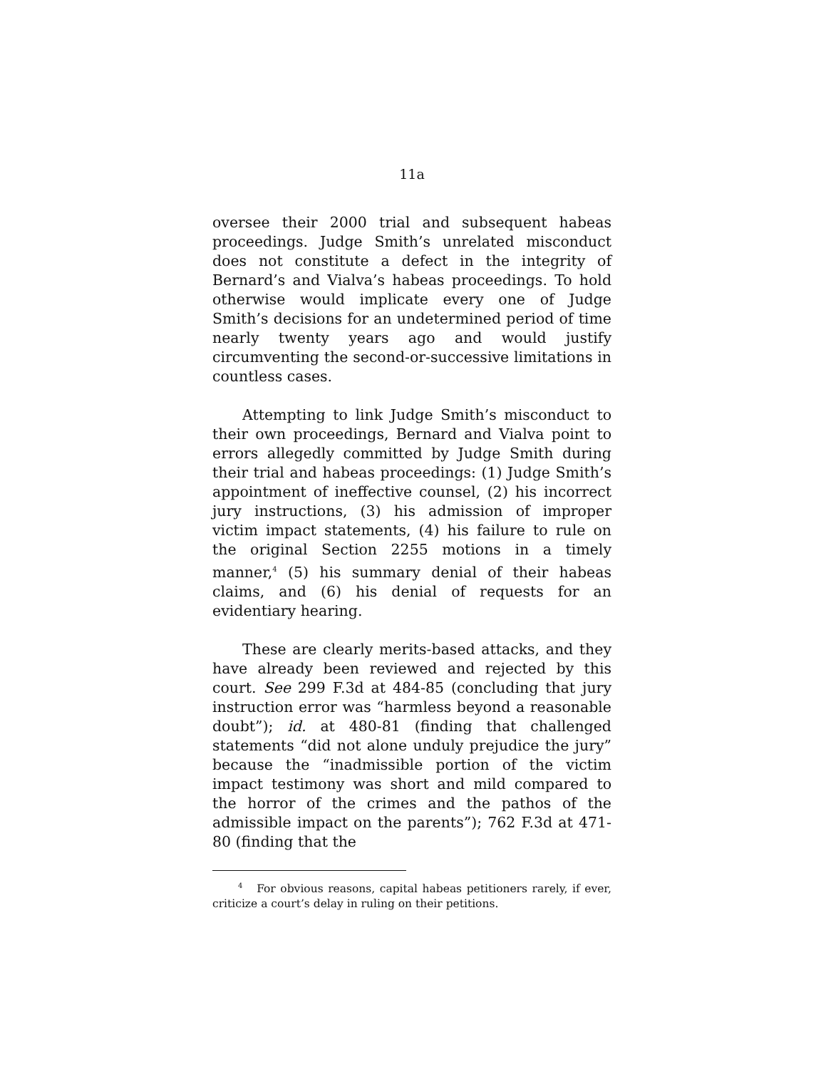11a
oversee their 2000 trial and subsequent habeas proceedings. Judge Smith’s unrelated misconduct does not constitute a defect in the integrity of Bernard’s and Vialva’s habeas proceedings. To hold otherwise would implicate every one of Judge Smith’s decisions for an undetermined period of time nearly twenty years ago and would justify circumventing the second-or-successive limitations in countless cases.
Attempting to link Judge Smith’s misconduct to their own proceedings, Bernard and Vialva point to errors allegedly committed by Judge Smith during their trial and habeas proceedings: (1) Judge Smith’s appointment of ineffective counsel, (2) his incorrect jury instructions, (3) his admission of improper victim impact statements, (4) his failure to rule on the original Section 2255 motions in a timely manner,<sup>4</sup> (5) his summary denial of their habeas claims, and (6) his denial of requests for an evidentiary hearing.
These are clearly merits-based attacks, and they have already been reviewed and rejected by this court. See 299 F.3d at 484-85 (concluding that jury instruction error was “harmless beyond a reasonable doubt”); id. at 480-81 (finding that challenged statements “did not alone unduly prejudice the jury” because the “inadmissible portion of the victim impact testimony was short and mild compared to the horror of the crimes and the pathos of the admissible impact on the parents”); 762 F.3d at 471-80 (finding that the
<sup>4</sup> For obvious reasons, capital habeas petitioners rarely, if ever, criticize a court’s delay in ruling on their petitions.